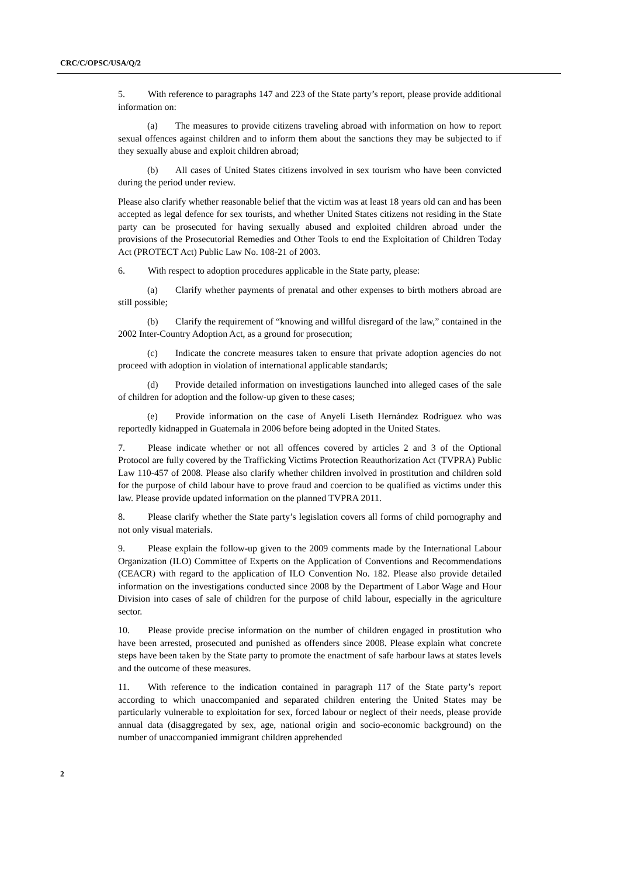CRC/C/OPSC/USA/Q/2
5. With reference to paragraphs 147 and 223 of the State party’s report, please provide additional information on:
(a) The measures to provide citizens traveling abroad with information on how to report sexual offences against children and to inform them about the sanctions they may be subjected to if they sexually abuse and exploit children abroad;
(b) All cases of United States citizens involved in sex tourism who have been convicted during the period under review.
Please also clarify whether reasonable belief that the victim was at least 18 years old can and has been accepted as legal defence for sex tourists, and whether United States citizens not residing in the State party can be prosecuted for having sexually abused and exploited children abroad under the provisions of the Prosecutorial Remedies and Other Tools to end the Exploitation of Children Today Act (PROTECT Act) Public Law No. 108-21 of 2003.
6. With respect to adoption procedures applicable in the State party, please:
(a) Clarify whether payments of prenatal and other expenses to birth mothers abroad are still possible;
(b) Clarify the requirement of “knowing and willful disregard of the law,” contained in the 2002 Inter-Country Adoption Act, as a ground for prosecution;
(c) Indicate the concrete measures taken to ensure that private adoption agencies do not proceed with adoption in violation of international applicable standards;
(d) Provide detailed information on investigations launched into alleged cases of the sale of children for adoption and the follow-up given to these cases;
(e) Provide information on the case of Anyelí Liseth Hernández Rodríguez who was reportedly kidnapped in Guatemala in 2006 before being adopted in the United States.
7. Please indicate whether or not all offences covered by articles 2 and 3 of the Optional Protocol are fully covered by the Trafficking Victims Protection Reauthorization Act (TVPRA) Public Law 110-457 of 2008. Please also clarify whether children involved in prostitution and children sold for the purpose of child labour have to prove fraud and coercion to be qualified as victims under this law. Please provide updated information on the planned TVPRA 2011.
8. Please clarify whether the State party’s legislation covers all forms of child pornography and not only visual materials.
9. Please explain the follow-up given to the 2009 comments made by the International Labour Organization (ILO) Committee of Experts on the Application of Conventions and Recommendations (CEACR) with regard to the application of ILO Convention No. 182. Please also provide detailed information on the investigations conducted since 2008 by the Department of Labor Wage and Hour Division into cases of sale of children for the purpose of child labour, especially in the agriculture sector.
10. Please provide precise information on the number of children engaged in prostitution who have been arrested, prosecuted and punished as offenders since 2008. Please explain what concrete steps have been taken by the State party to promote the enactment of safe harbour laws at states levels and the outcome of these measures.
11. With reference to the indication contained in paragraph 117 of the State party’s report according to which unaccompanied and separated children entering the United States may be particularly vulnerable to exploitation for sex, forced labour or neglect of their needs, please provide annual data (disaggregated by sex, age, national origin and socio-economic background) on the number of unaccompanied immigrant children apprehended
2